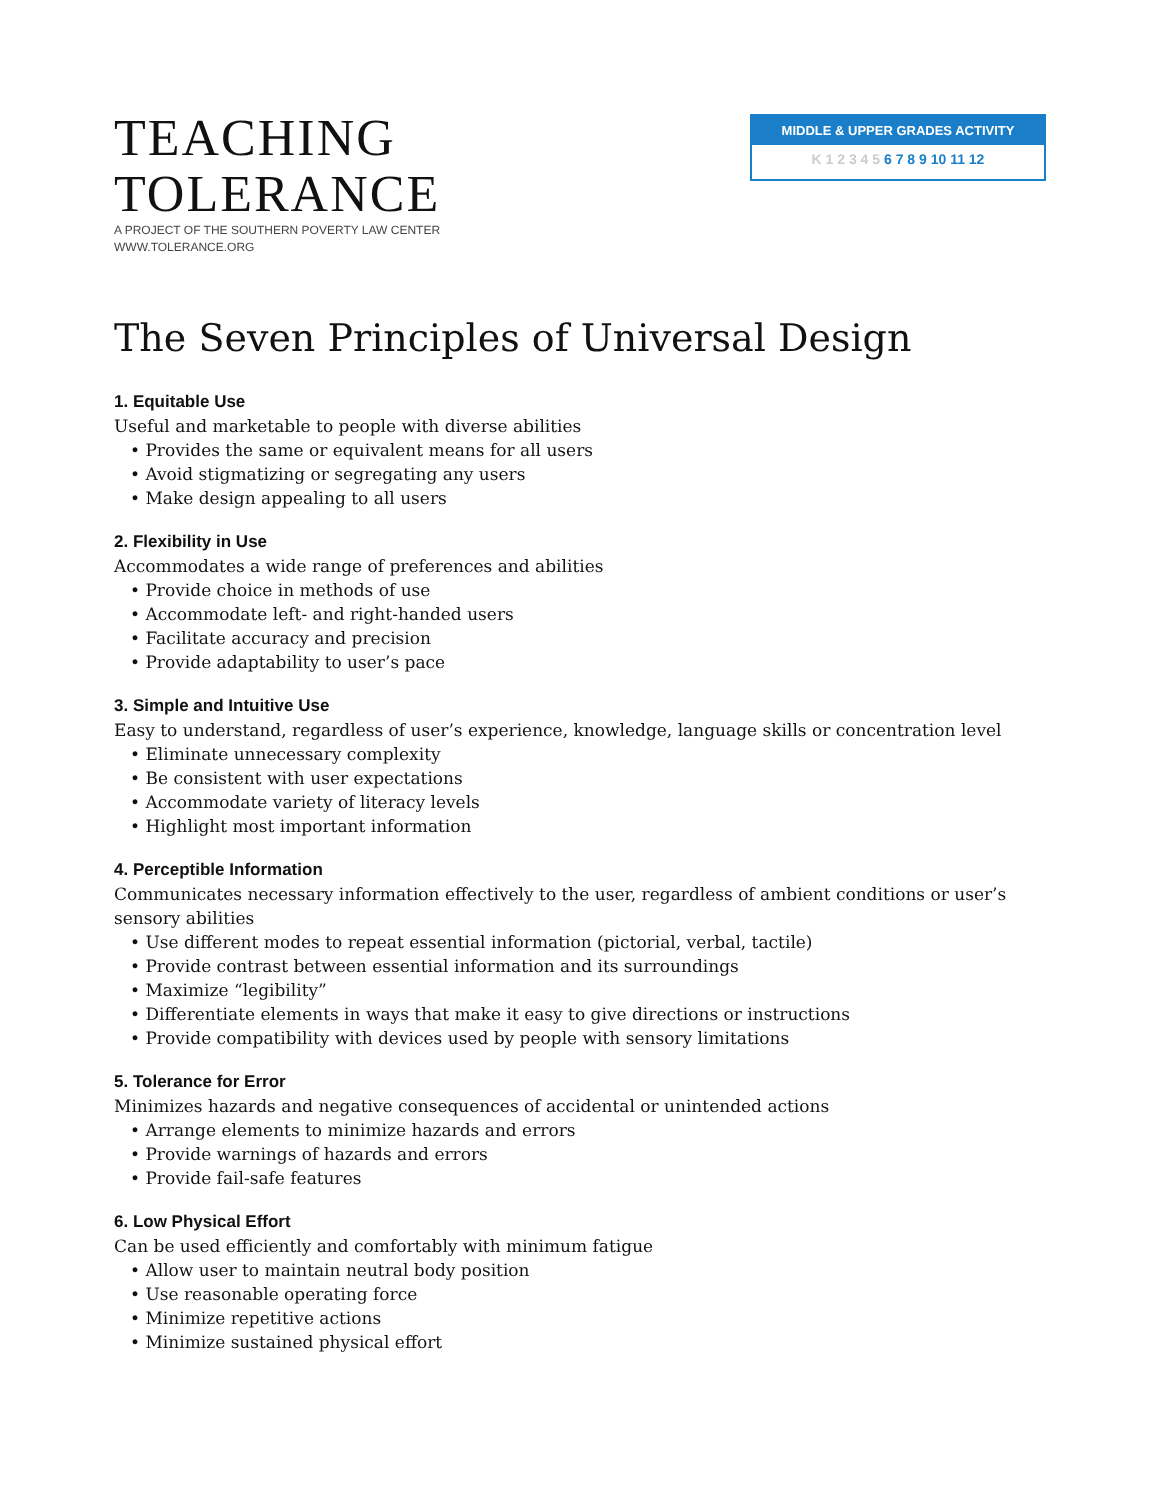TEACHING
TOLERANCE
A PROJECT OF THE SOUTHERN POVERTY LAW CENTER
WWW.TOLERANCE.ORG
MIDDLE & UPPER GRADES ACTIVITY
K 1 2 3 4 5 6 7 8 9 10 11 12
The Seven Principles of Universal Design
1. Equitable Use
Useful and marketable to people with diverse abilities
• Provides the same or equivalent means for all users
• Avoid stigmatizing or segregating any users
• Make design appealing to all users
2. Flexibility in Use
Accommodates a wide range of preferences and abilities
• Provide choice in methods of use
• Accommodate left- and right-handed users
• Facilitate accuracy and precision
• Provide adaptability to user’s pace
3. Simple and Intuitive Use
Easy to understand, regardless of user’s experience, knowledge, language skills or concentration level
• Eliminate unnecessary complexity
• Be consistent with user expectations
• Accommodate variety of literacy levels
• Highlight most important information
4. Perceptible Information
Communicates necessary information effectively to the user, regardless of ambient conditions or user’s sensory abilities
• Use different modes to repeat essential information (pictorial, verbal, tactile)
• Provide contrast between essential information and its surroundings
• Maximize “legibility”
• Differentiate elements in ways that make it easy to give directions or instructions
• Provide compatibility with devices used by people with sensory limitations
5. Tolerance for Error
Minimizes hazards and negative consequences of accidental or unintended actions
• Arrange elements to minimize hazards and errors
• Provide warnings of hazards and errors
• Provide fail-safe features
6. Low Physical Effort
Can be used efficiently and comfortably with minimum fatigue
• Allow user to maintain neutral body position
• Use reasonable operating force
• Minimize repetitive actions
• Minimize sustained physical effort